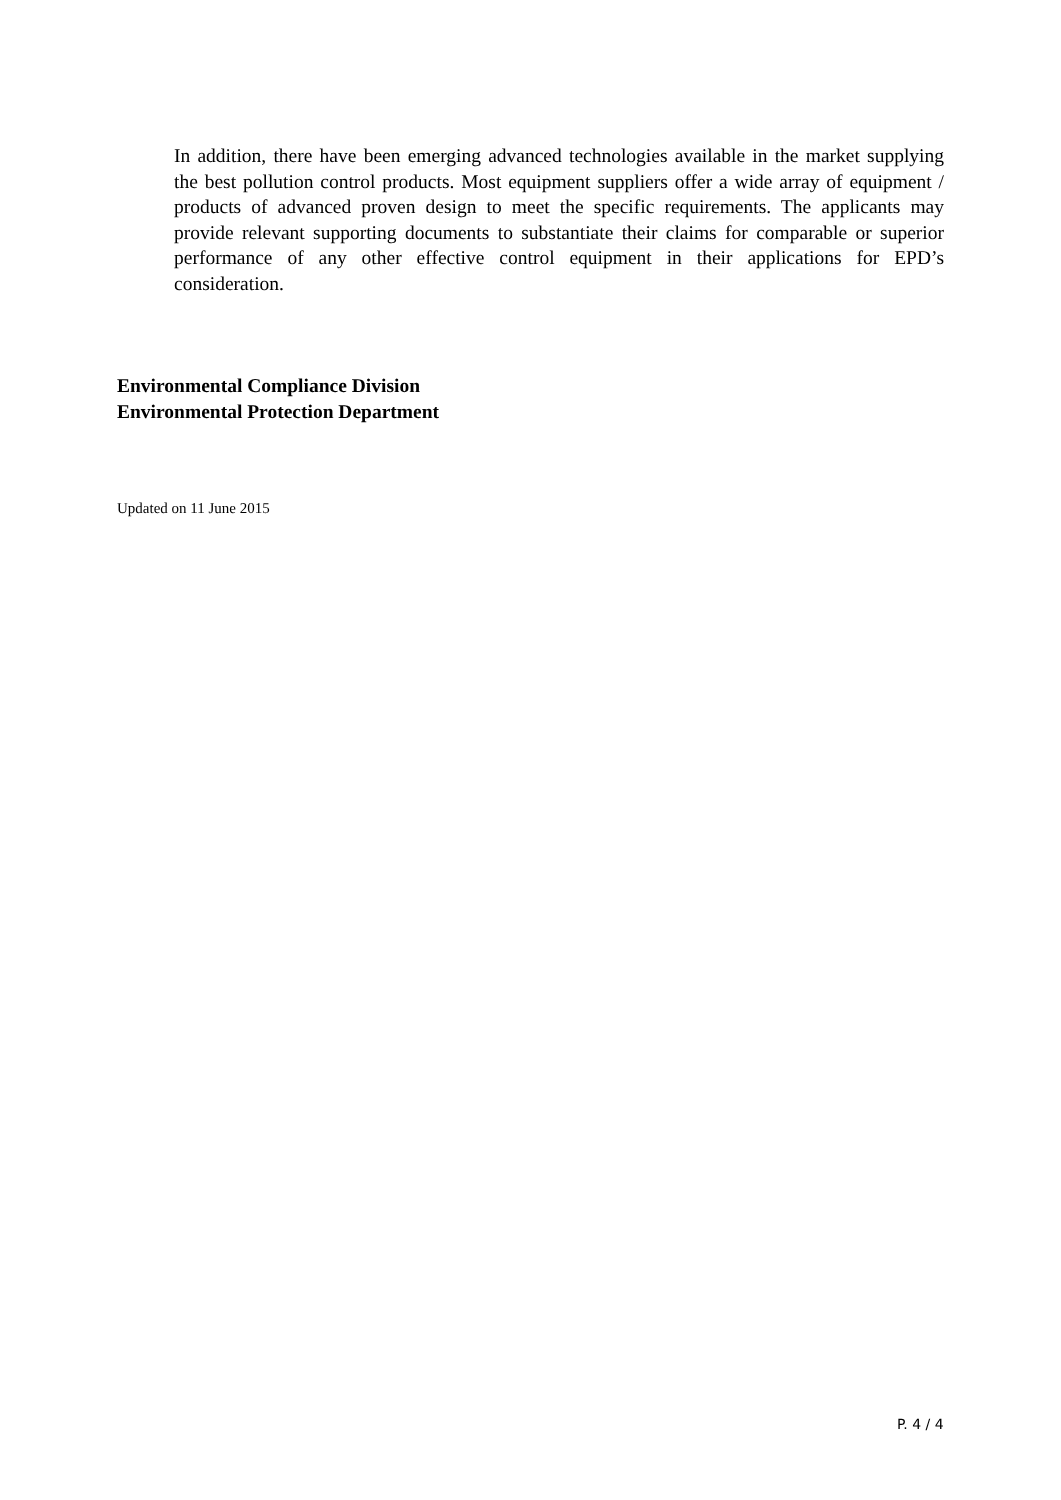In addition, there have been emerging advanced technologies available in the market supplying the best pollution control products. Most equipment suppliers offer a wide array of equipment / products of advanced proven design to meet the specific requirements. The applicants may provide relevant supporting documents to substantiate their claims for comparable or superior performance of any other effective control equipment in their applications for EPD’s consideration.
Environmental Compliance Division
Environmental Protection Department
Updated on 11 June 2015
P. 4 / 4